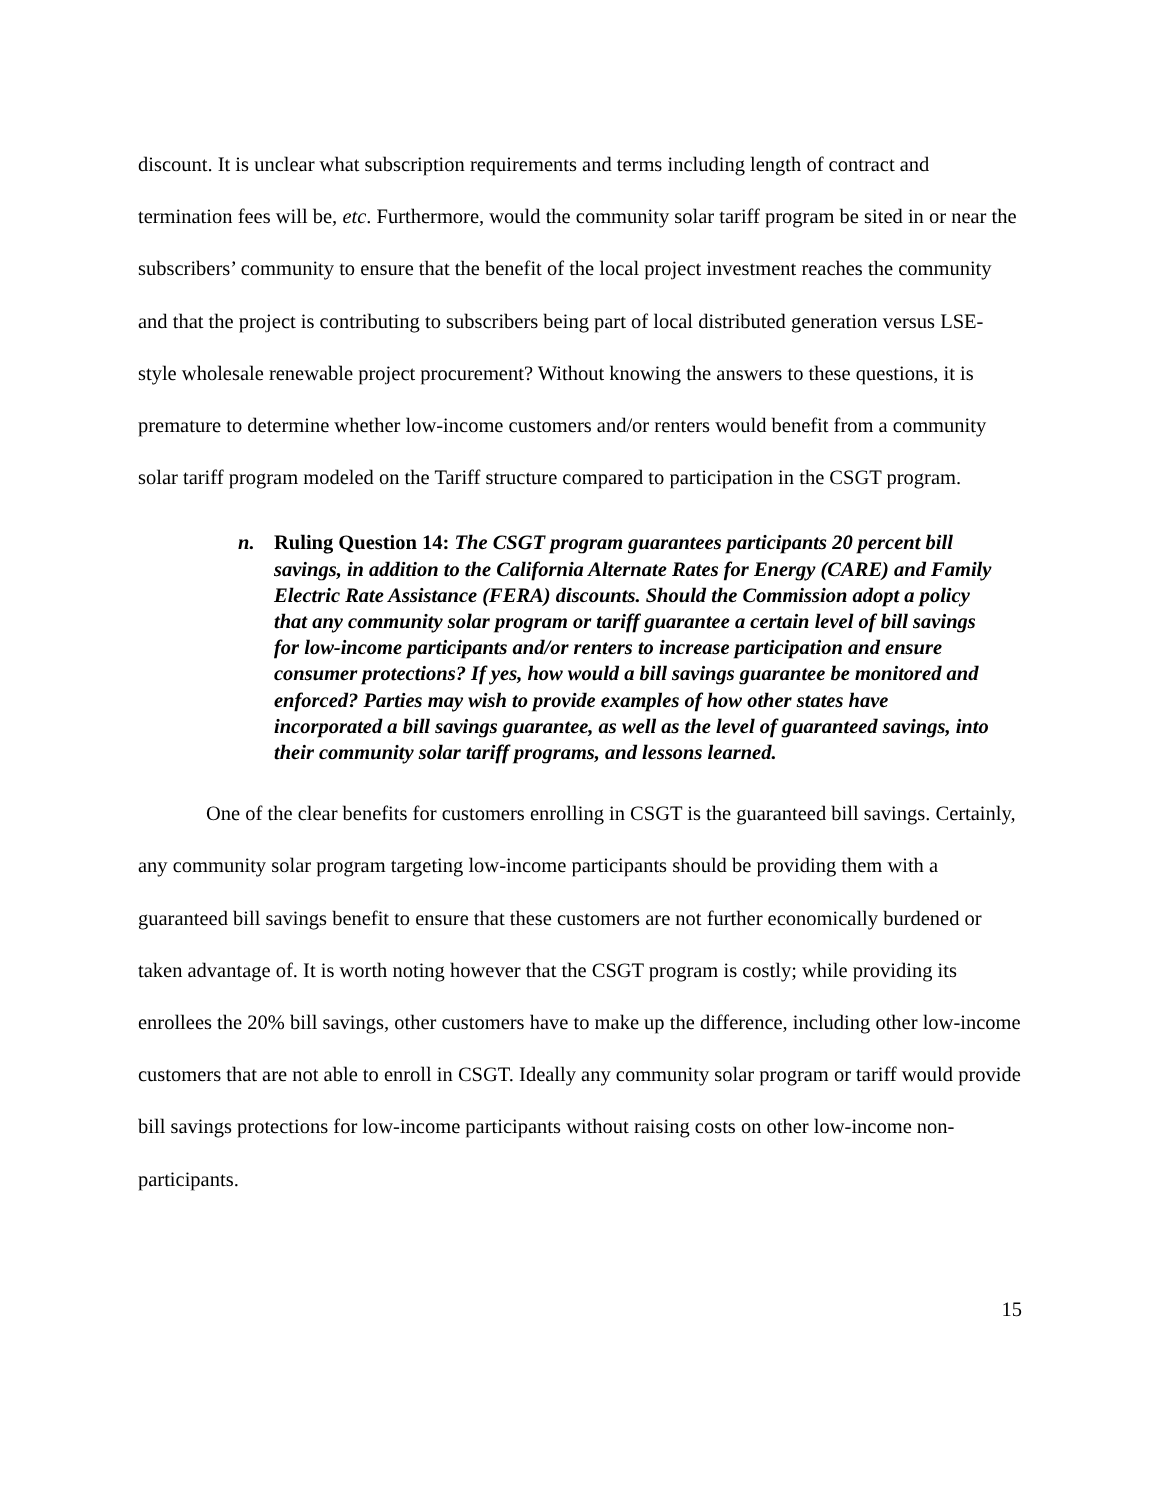discount. It is unclear what subscription requirements and terms including length of contract and termination fees will be, etc. Furthermore, would the community solar tariff program be sited in or near the subscribers’ community to ensure that the benefit of the local project investment reaches the community and that the project is contributing to subscribers being part of local distributed generation versus LSE-style wholesale renewable project procurement? Without knowing the answers to these questions, it is premature to determine whether low-income customers and/or renters would benefit from a community solar tariff program modeled on the Tariff structure compared to participation in the CSGT program.
n. Ruling Question 14: The CSGT program guarantees participants 20 percent bill savings, in addition to the California Alternate Rates for Energy (CARE) and Family Electric Rate Assistance (FERA) discounts. Should the Commission adopt a policy that any community solar program or tariff guarantee a certain level of bill savings for low-income participants and/or renters to increase participation and ensure consumer protections? If yes, how would a bill savings guarantee be monitored and enforced? Parties may wish to provide examples of how other states have incorporated a bill savings guarantee, as well as the level of guaranteed savings, into their community solar tariff programs, and lessons learned.
One of the clear benefits for customers enrolling in CSGT is the guaranteed bill savings. Certainly, any community solar program targeting low-income participants should be providing them with a guaranteed bill savings benefit to ensure that these customers are not further economically burdened or taken advantage of. It is worth noting however that the CSGT program is costly; while providing its enrollees the 20% bill savings, other customers have to make up the difference, including other low-income customers that are not able to enroll in CSGT. Ideally any community solar program or tariff would provide bill savings protections for low-income participants without raising costs on other low-income non-participants.
15